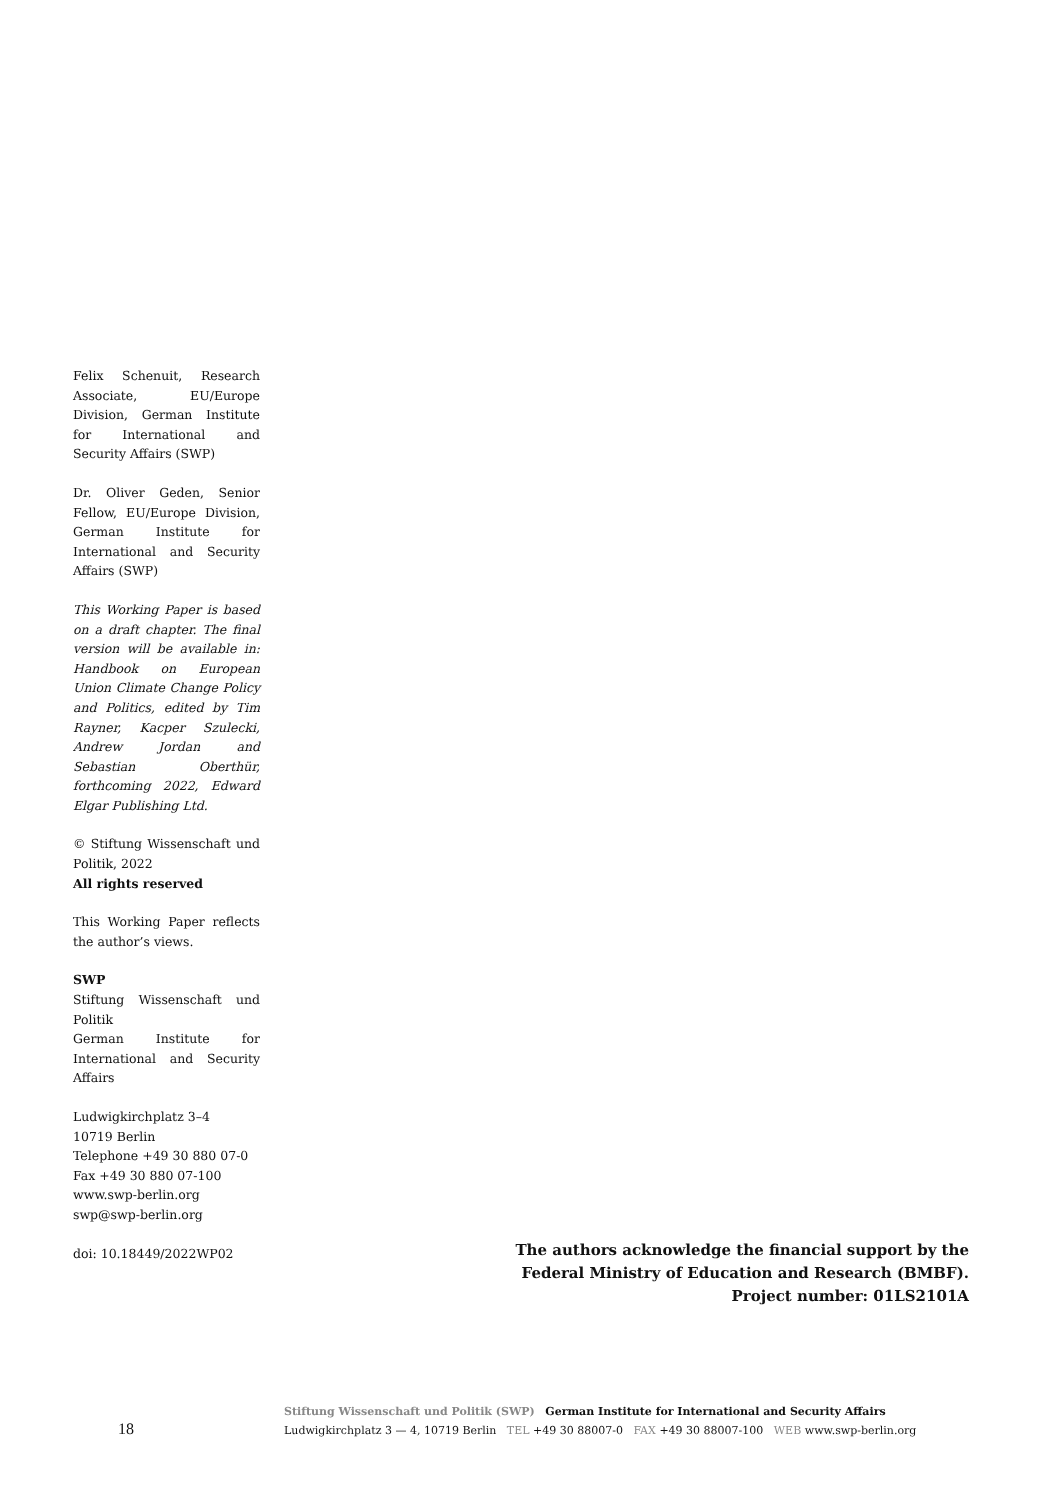Felix Schenuit, Research Associate, EU/Europe Division, German Institute for International and Security Affairs (SWP)
Dr. Oliver Geden, Senior Fellow, EU/Europe Division, German Institute for International and Security Affairs (SWP)
This Working Paper is based on a draft chapter. The final version will be available in: Handbook on European Union Climate Change Policy and Politics, edited by Tim Rayner, Kacper Szulecki, Andrew Jordan and Sebastian Oberthür, forthcoming 2022, Edward Elgar Publishing Ltd.
© Stiftung Wissenschaft und Politik, 2022
All rights reserved
This Working Paper reflects the author’s views.
SWP
Stiftung Wissenschaft und Politik
German Institute for International and Security Affairs
Ludwigkirchplatz 3–4
10719 Berlin
Telephone +49 30 880 07-0
Fax +49 30 880 07-100
www.swp-berlin.org
swp@swp-berlin.org
doi: 10.18449/2022WP02
The authors acknowledge the financial support by the
Federal Ministry of Education and Research (BMBF).
Project number: 01LS2101A
18
Stiftung Wissenschaft und Politik (SWP) German Institute for International and Security Affairs
Ludwigkirchplatz 3 — 4, 10719 Berlin TEL +49 30 88007-0 FAX +49 30 88007-100 WEB www.swp-berlin.org